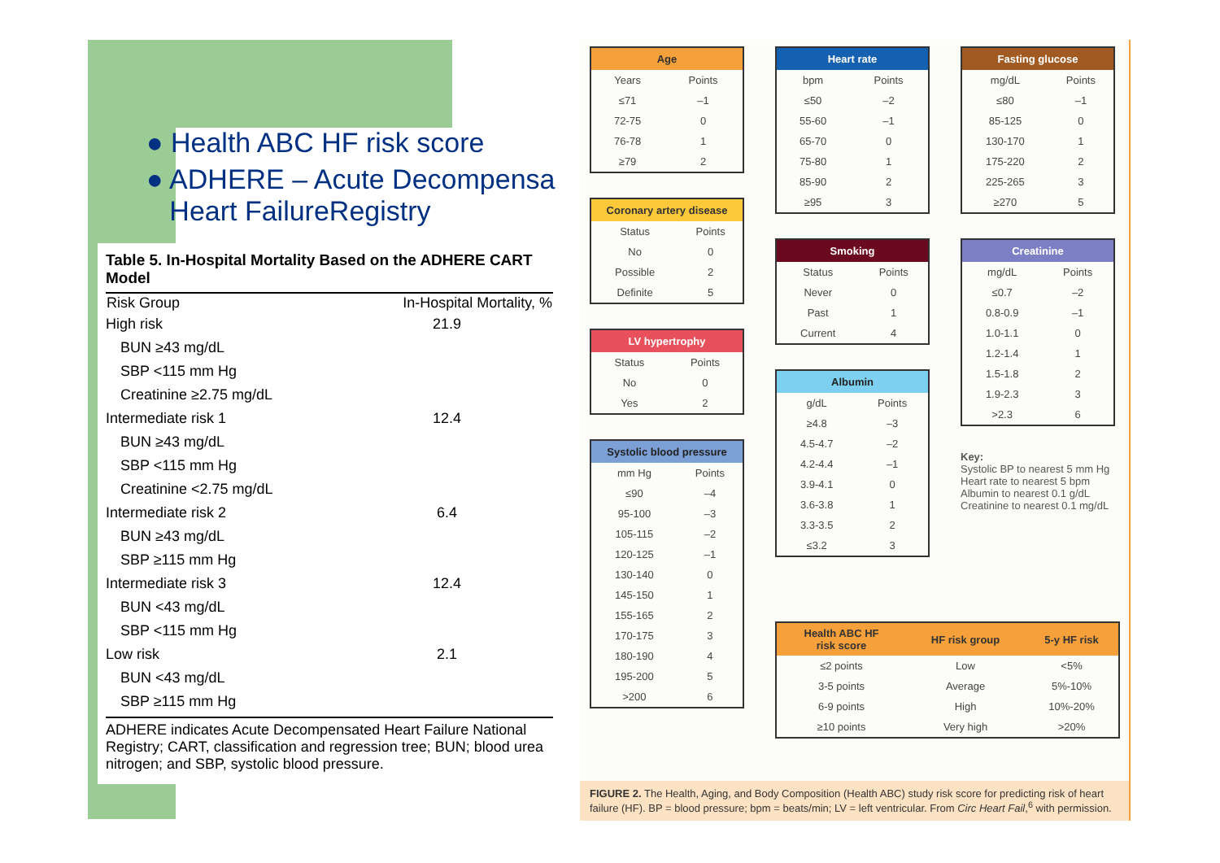● Health ABC HF risk score
● ADHERE – Acute Decompensa
Heart FailureRegistry
Table 5. In-Hospital Mortality Based on the ADHERE CART Model
| Risk Group | In-Hospital Mortality, % |
| --- | --- |
| High risk | 21.9 |
| BUN ≥43 mg/dL | |
| SBP <115 mm Hg | |
| Creatinine ≥2.75 mg/dL | |
| Intermediate risk 1 | 12.4 |
| BUN ≥43 mg/dL | |
| SBP <115 mm Hg | |
| Creatinine <2.75 mg/dL | |
| Intermediate risk 2 | 6.4 |
| BUN ≥43 mg/dL | |
| SBP ≥115 mm Hg | |
| Intermediate risk 3 | 12.4 |
| BUN <43 mg/dL | |
| SBP <115 mm Hg | |
| Low risk | 2.1 |
| BUN <43 mg/dL | |
| SBP ≥115 mm Hg | |
ADHERE indicates Acute Decompensated Heart Failure National Registry; CART, classification and regression tree; BUN; blood urea nitrogen; and SBP, systolic blood pressure.
Age
| Years | Points |
| ≤71 | –1 |
| 72-75 | 0 |
| 76-78 | 1 |
| ≥79 | 2 |
Coronary artery disease
| Status | Points |
| No | 0 |
| Possible | 2 |
| Definite | 5 |
LV hypertrophy
| Status | Points |
| No | 0 |
| Yes | 2 |
Systolic blood pressure
| mm Hg | Points |
| ≤90 | –4 |
| 95-100 | –3 |
| 105-115 | –2 |
| 120-125 | –1 |
| 130-140 | 0 |
| 145-150 | 1 |
| 155-165 | 2 |
| 170-175 | 3 |
| 180-190 | 4 |
| 195-200 | 5 |
| >200 | 6 |
Heart rate
| bpm | Points |
| ≤50 | –2 |
| 55-60 | –1 |
| 65-70 | 0 |
| 75-80 | 1 |
| 85-90 | 2 |
| ≥95 | 3 |
Smoking
| Status | Points |
| Never | 0 |
| Past | 1 |
| Current | 4 |
Albumin
| g/dL | Points |
| ≥4.8 | –3 |
| 4.5-4.7 | –2 |
| 4.2-4.4 | –1 |
| 3.9-4.1 | 0 |
| 3.6-3.8 | 1 |
| 3.3-3.5 | 2 |
| ≤3.2 | 3 |
Fasting glucose
| mg/dL | Points |
| ≤80 | –1 |
| 85-125 | 0 |
| 130-170 | 1 |
| 175-220 | 2 |
| 225-265 | 3 |
| ≥270 | 5 |
Creatinine
| mg/dL | Points |
| ≤0.7 | –2 |
| 0.8-0.9 | –1 |
| 1.0-1.1 | 0 |
| 1.2-1.4 | 1 |
| 1.5-1.8 | 2 |
| 1.9-2.3 | 3 |
| >2.3 | 6 |
Key:
Systolic BP to nearest 5 mm Hg
Heart rate to nearest 5 bpm
Albumin to nearest 0.1 g/dL
Creatinine to nearest 0.1 mg/dL
| Health ABC HF risk score | HF risk group | 5-y HF risk |
| ≤2 points | Low | <5% |
| 3-5 points | Average | 5%-10% |
| 6-9 points | High | 10%-20% |
| ≥10 points | Very high | >20% |
FIGURE 2. The Health, Aging, and Body Composition (Health ABC) study risk score for predicting risk of heart failure (HF). BP = blood pressure; bpm = beats/min; LV = left ventricular. From Circ Heart Fail,<sup>6</sup> with permission.